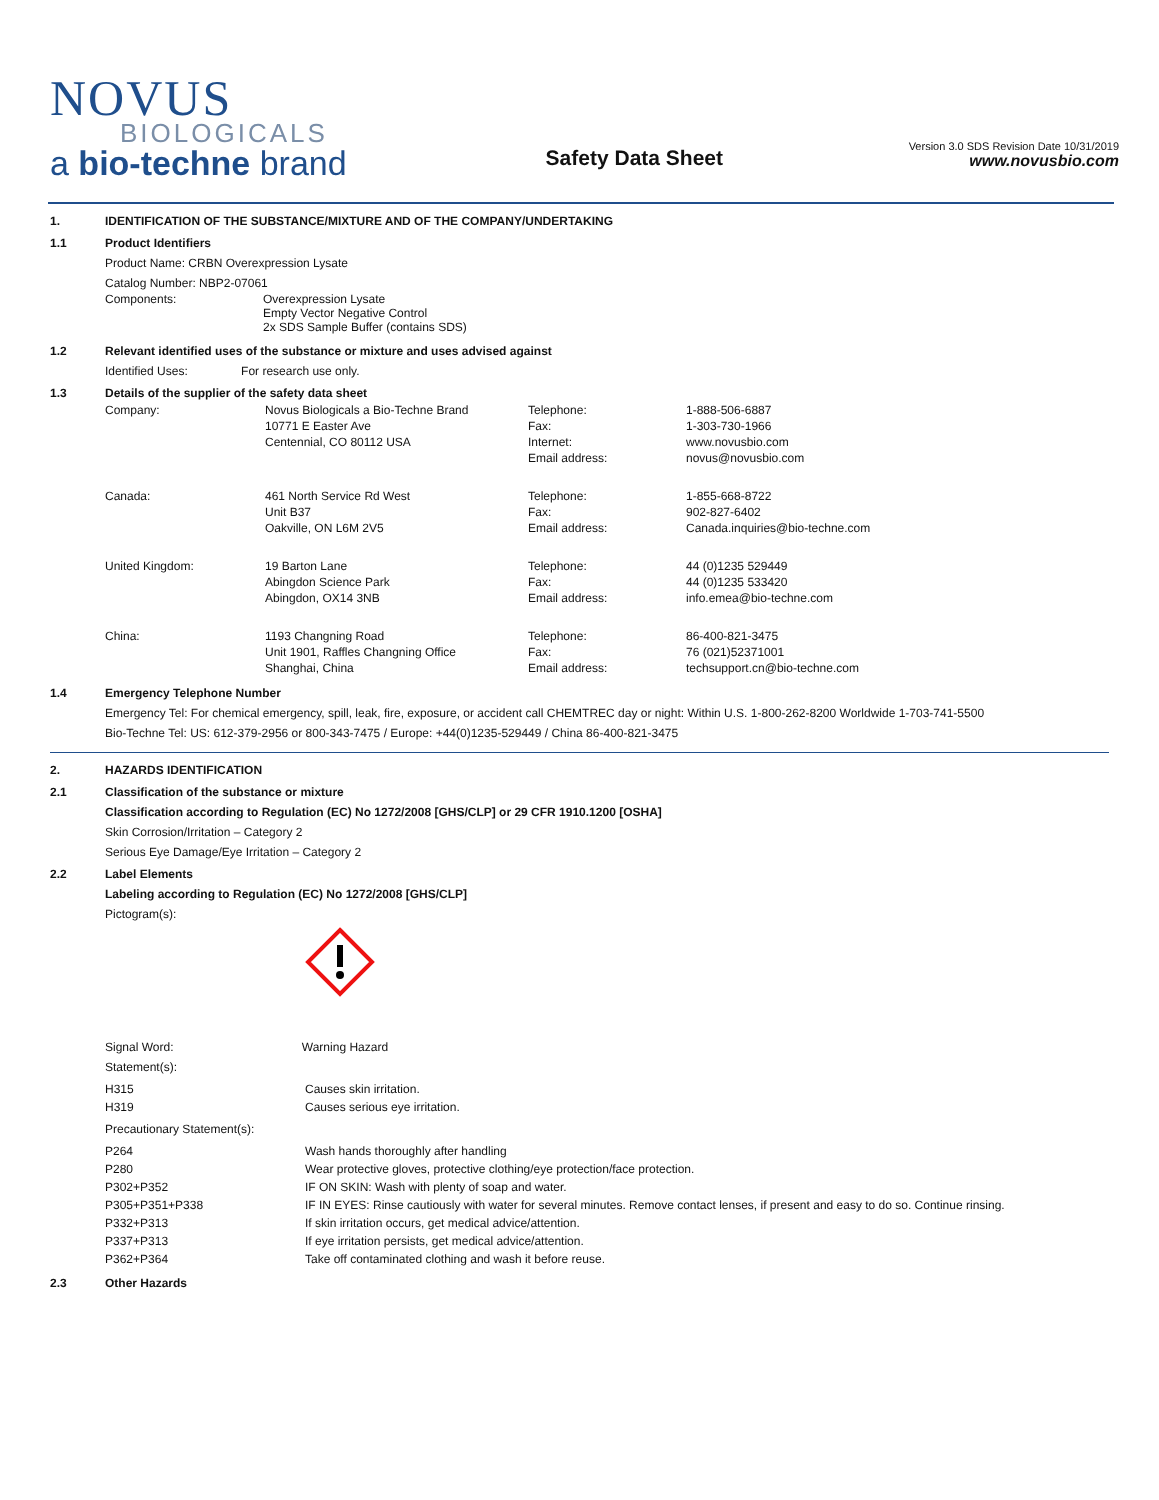NOVUS
BIOLOGICALS
a bio-techne brand
Safety Data Sheet
Version 3.0 SDS Revision Date 10/31/2019
www.novusbio.com
1. IDENTIFICATION OF THE SUBSTANCE/MIXTURE AND OF THE COMPANY/UNDERTAKING
1.1 Product Identifiers
Product Name: CRBN Overexpression Lysate
Catalog Number: NBP2-07061
| Components: | Overexpression Lysate Empty Vector Negative Control 2x SDS Sample Buffer (contains SDS) |
1.2 Relevant identified uses of the substance or mixture and uses advised against
Identified Uses: For research use only.
1.3 Details of the supplier of the safety data sheet
| Company: | Novus Biologicals a Bio-Techne Brand 10771 E Easter Ave Centennial, CO 80112 USA | Telephone: Fax: Internet: Email address: | 1-888-506-6887 1-303-730-1966 www.novusbio.com novus@novusbio.com |
| Canada: | 461 North Service Rd West Unit B37 Oakville, ON L6M 2V5 | Telephone: Fax: Email address: | 1-855-668-8722 902-827-6402 Canada.inquiries@bio-techne.com |
| United Kingdom: | 19 Barton Lane Abingdon Science Park Abingdon, OX14 3NB | Telephone: Fax: Email address: | 44 (0)1235 529449 44 (0)1235 533420 info.emea@bio-techne.com |
| China: | 1193 Changning Road Unit 1901, Raffles Changning Office Shanghai, China | Telephone: Fax: Email address: | 86-400-821-3475 76 (021)52371001 techsupport.cn@bio-techne.com |
1.4 Emergency Telephone Number
Emergency Tel: For chemical emergency, spill, leak, fire, exposure, or accident call CHEMTREC day or night: Within U.S. 1-800-262-8200 Worldwide 1-703-741-5500
Bio-Techne Tel: US: 612-379-2956 or 800-343-7475 / Europe: +44(0)1235-529449 / China 86-400-821-3475
2. HAZARDS IDENTIFICATION
2.1 Classification of the substance or mixture
Classification according to Regulation (EC) No 1272/2008 [GHS/CLP] or 29 CFR 1910.1200 [OSHA]
Skin Corrosion/Irritation – Category 2
Serious Eye Damage/Eye Irritation – Category 2
2.2 Label Elements
Labeling according to Regulation (EC) No 1272/2008 [GHS/CLP]
Pictogram(s):
Signal Word: Warning Hazard
Statement(s):
| H315 | Causes skin irritation. |
| H319 | Causes serious eye irritation. |
Precautionary Statement(s):
| P264 | Wash hands thoroughly after handling |
| P280 | Wear protective gloves, protective clothing/eye protection/face protection. |
| P302+P352 | IF ON SKIN: Wash with plenty of soap and water. |
| P305+P351+P338 | IF IN EYES: Rinse cautiously with water for several minutes. Remove contact lenses, if present and easy to do so. Continue rinsing. |
| P332+P313 | If skin irritation occurs, get medical advice/attention. |
| P337+P313 | If eye irritation persists, get medical advice/attention. |
| P362+P364 | Take off contaminated clothing and wash it before reuse. |
2.3 Other Hazards